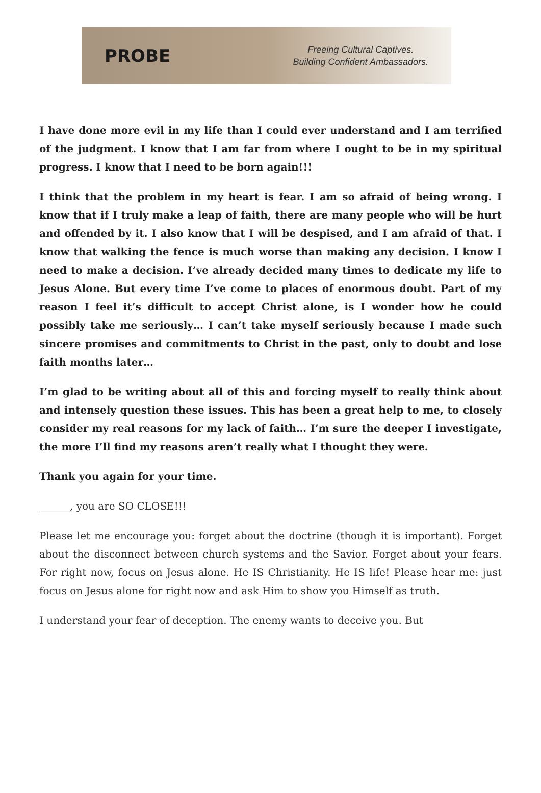PROBE
Freeing Cultural Captives.
Building Confident Ambassadors.
I have done more evil in my life than I could ever understand and I am terrified of the judgment. I know that I am far from where I ought to be in my spiritual progress. I know that I need to be born again!!!
I think that the problem in my heart is fear. I am so afraid of being wrong. I know that if I truly make a leap of faith, there are many people who will be hurt and offended by it. I also know that I will be despised, and I am afraid of that. I know that walking the fence is much worse than making any decision. I know I need to make a decision. I’ve already decided many times to dedicate my life to Jesus Alone. But every time I’ve come to places of enormous doubt. Part of my reason I feel it’s difficult to accept Christ alone, is I wonder how he could possibly take me seriously… I can’t take myself seriously because I made such sincere promises and commitments to Christ in the past, only to doubt and lose faith months later…
I’m glad to be writing about all of this and forcing myself to really think about and intensely question these issues. This has been a great help to me, to closely consider my real reasons for my lack of faith… I’m sure the deeper I investigate, the more I’ll find my reasons aren’t really what I thought they were.
Thank you again for your time.
______, you are SO CLOSE!!!
Please let me encourage you: forget about the doctrine (though it is important). Forget about the disconnect between church systems and the Savior. Forget about your fears. For right now, focus on Jesus alone. He IS Christianity. He IS life! Please hear me: just focus on Jesus alone for right now and ask Him to show you Himself as truth.
I understand your fear of deception. The enemy wants to deceive you. But